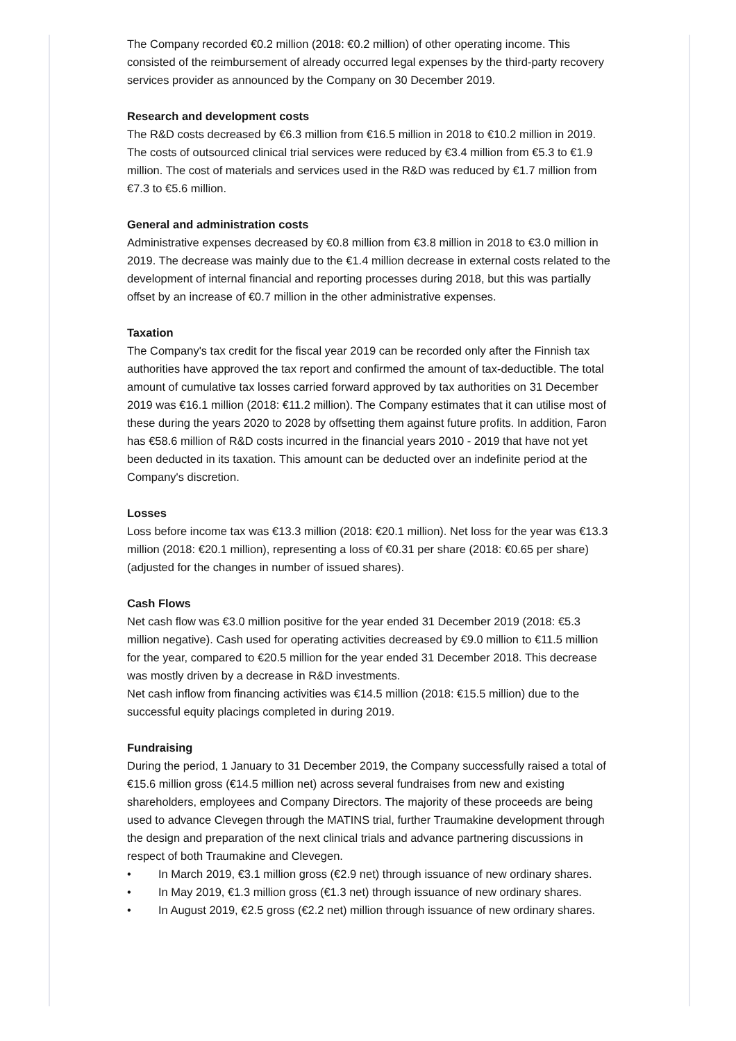The Company recorded €0.2 million (2018: €0.2 million) of other operating income. This consisted of the reimbursement of already occurred legal expenses by the third-party recovery services provider as announced by the Company on 30 December 2019.
Research and development costs
The R&D costs decreased by €6.3 million from €16.5 million in 2018 to €10.2 million in 2019. The costs of outsourced clinical trial services were reduced by €3.4 million from €5.3 to €1.9 million. The cost of materials and services used in the R&D was reduced by €1.7 million from €7.3 to €5.6 million.
General and administration costs
Administrative expenses decreased by €0.8 million from €3.8 million in 2018 to €3.0 million in 2019. The decrease was mainly due to the €1.4 million decrease in external costs related to the development of internal financial and reporting processes during 2018, but this was partially offset by an increase of €0.7 million in the other administrative expenses.
Taxation
The Company's tax credit for the fiscal year 2019 can be recorded only after the Finnish tax authorities have approved the tax report and confirmed the amount of tax-deductible. The total amount of cumulative tax losses carried forward approved by tax authorities on 31 December 2019 was €16.1 million (2018: €11.2 million). The Company estimates that it can utilise most of these during the years 2020 to 2028 by offsetting them against future profits. In addition, Faron has €58.6 million of R&D costs incurred in the financial years 2010 - 2019 that have not yet been deducted in its taxation. This amount can be deducted over an indefinite period at the Company's discretion.
Losses
Loss before income tax was €13.3 million (2018: €20.1 million). Net loss for the year was €13.3 million (2018: €20.1 million), representing a loss of €0.31 per share (2018: €0.65 per share) (adjusted for the changes in number of issued shares).
Cash Flows
Net cash flow was €3.0 million positive for the year ended 31 December 2019 (2018: €5.3 million negative). Cash used for operating activities decreased by €9.0 million to €11.5 million for the year, compared to €20.5 million for the year ended 31 December 2018. This decrease was mostly driven by a decrease in R&D investments.
Net cash inflow from financing activities was €14.5 million (2018: €15.5 million) due to the successful equity placings completed in during 2019.
Fundraising
During the period, 1 January to 31 December 2019, the Company successfully raised a total of €15.6 million gross (€14.5 million net) across several fundraises from new and existing shareholders, employees and Company Directors. The majority of these proceeds are being used to advance Clevegen through the MATINS trial, further Traumakine development through the design and preparation of the next clinical trials and advance partnering discussions in respect of both Traumakine and Clevegen.
• In March 2019, €3.1 million gross (€2.9 net) through issuance of new ordinary shares.
• In May 2019, €1.3 million gross (€1.3 net) through issuance of new ordinary shares.
• In August 2019, €2.5 gross (€2.2 net) million through issuance of new ordinary shares.